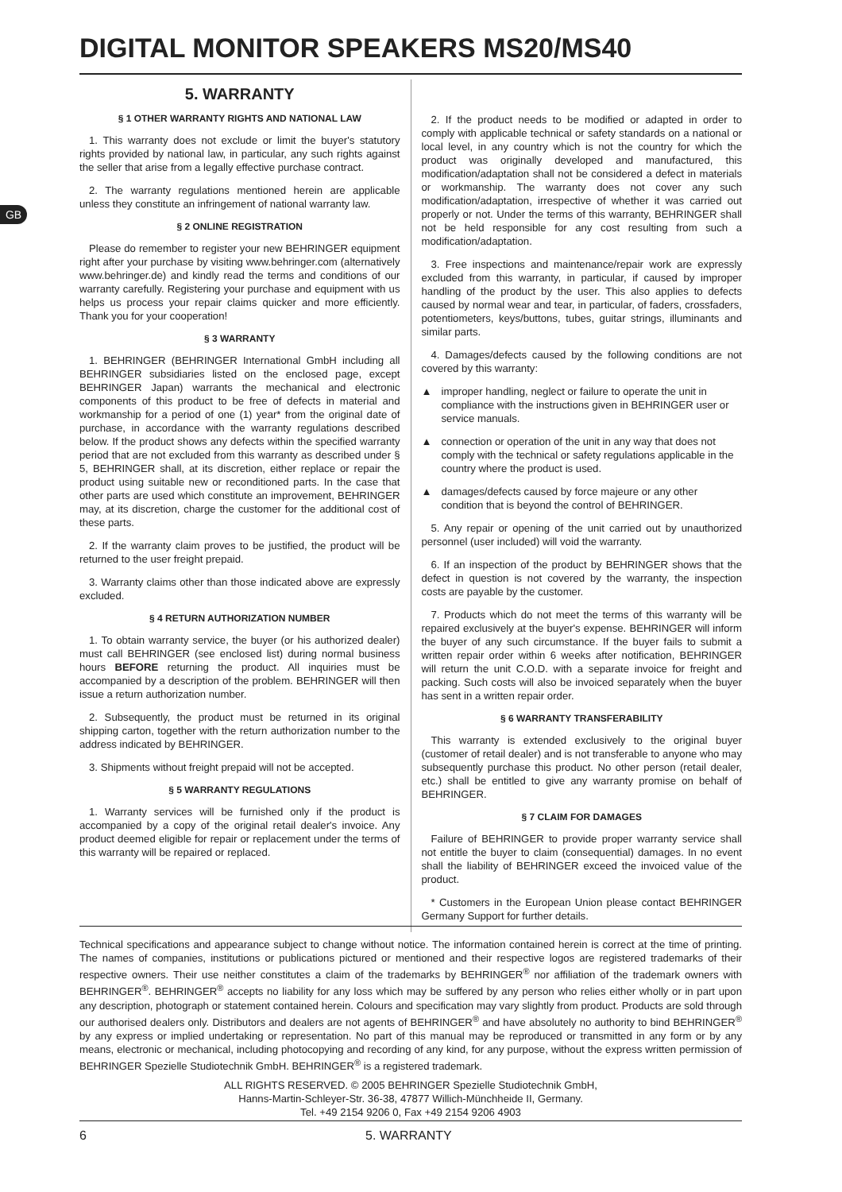DIGITAL MONITOR SPEAKERS MS20/MS40
GB
5. WARRANTY
§ 1 OTHER WARRANTY RIGHTS AND NATIONAL LAW
1. This warranty does not exclude or limit the buyer's statutory rights provided by national law, in particular, any such rights against the seller that arise from a legally effective purchase contract.
2. The warranty regulations mentioned herein are applicable unless they constitute an infringement of national warranty law.
§ 2 ONLINE REGISTRATION
Please do remember to register your new BEHRINGER equipment right after your purchase by visiting www.behringer.com (alternatively www.behringer.de) and kindly read the terms and conditions of our warranty carefully. Registering your purchase and equipment with us helps us process your repair claims quicker and more efficiently. Thank you for your cooperation!
§ 3 WARRANTY
1. BEHRINGER (BEHRINGER International GmbH including all BEHRINGER subsidiaries listed on the enclosed page, except BEHRINGER Japan) warrants the mechanical and electronic components of this product to be free of defects in material and workmanship for a period of one (1) year* from the original date of purchase, in accordance with the warranty regulations described below. If the product shows any defects within the specified warranty period that are not excluded from this warranty as described under § 5, BEHRINGER shall, at its discretion, either replace or repair the product using suitable new or reconditioned parts. In the case that other parts are used which constitute an improvement, BEHRINGER may, at its discretion, charge the customer for the additional cost of these parts.
2. If the warranty claim proves to be justified, the product will be returned to the user freight prepaid.
3. Warranty claims other than those indicated above are expressly excluded.
§ 4 RETURN AUTHORIZATION NUMBER
1. To obtain warranty service, the buyer (or his authorized dealer) must call BEHRINGER (see enclosed list) during normal business hours BEFORE returning the product. All inquiries must be accompanied by a description of the problem. BEHRINGER will then issue a return authorization number.
2. Subsequently, the product must be returned in its original shipping carton, together with the return authorization number to the address indicated by BEHRINGER.
3. Shipments without freight prepaid will not be accepted.
§ 5 WARRANTY REGULATIONS
1. Warranty services will be furnished only if the product is accompanied by a copy of the original retail dealer's invoice. Any product deemed eligible for repair or replacement under the terms of this warranty will be repaired or replaced.
2. If the product needs to be modified or adapted in order to comply with applicable technical or safety standards on a national or local level, in any country which is not the country for which the product was originally developed and manufactured, this modification/adaptation shall not be considered a defect in materials or workmanship. The warranty does not cover any such modification/adaptation, irrespective of whether it was carried out properly or not. Under the terms of this warranty, BEHRINGER shall not be held responsible for any cost resulting from such a modification/adaptation.
3. Free inspections and maintenance/repair work are expressly excluded from this warranty, in particular, if caused by improper handling of the product by the user. This also applies to defects caused by normal wear and tear, in particular, of faders, crossfaders, potentiometers, keys/buttons, tubes, guitar strings, illuminants and similar parts.
4. Damages/defects caused by the following conditions are not covered by this warranty:
▲ improper handling, neglect or failure to operate the unit in compliance with the instructions given in BEHRINGER user or service manuals.
▲ connection or operation of the unit in any way that does not comply with the technical or safety regulations applicable in the country where the product is used.
▲ damages/defects caused by force majeure or any other condition that is beyond the control of BEHRINGER.
5. Any repair or opening of the unit carried out by unauthorized personnel (user included) will void the warranty.
6. If an inspection of the product by BEHRINGER shows that the defect in question is not covered by the warranty, the inspection costs are payable by the customer.
7. Products which do not meet the terms of this warranty will be repaired exclusively at the buyer's expense. BEHRINGER will inform the buyer of any such circumstance. If the buyer fails to submit a written repair order within 6 weeks after notification, BEHRINGER will return the unit C.O.D. with a separate invoice for freight and packing. Such costs will also be invoiced separately when the buyer has sent in a written repair order.
§ 6 WARRANTY TRANSFERABILITY
This warranty is extended exclusively to the original buyer (customer of retail dealer) and is not transferable to anyone who may subsequently purchase this product. No other person (retail dealer, etc.) shall be entitled to give any warranty promise on behalf of BEHRINGER.
§ 7 CLAIM FOR DAMAGES
Failure of BEHRINGER to provide proper warranty service shall not entitle the buyer to claim (consequential) damages. In no event shall the liability of BEHRINGER exceed the invoiced value of the product.
* Customers in the European Union please contact BEHRINGER Germany Support for further details.
Technical specifications and appearance subject to change without notice. The information contained herein is correct at the time of printing. The names of companies, institutions or publications pictured or mentioned and their respective logos are registered trademarks of their respective owners. Their use neither constitutes a claim of the trademarks by BEHRINGER<sup>®</sup> nor affiliation of the trademark owners with BEHRINGER<sup>®</sup>. BEHRINGER<sup>®</sup> accepts no liability for any loss which may be suffered by any person who relies either wholly or in part upon any description, photograph or statement contained herein. Colours and specification may vary slightly from product. Products are sold through our authorised dealers only. Distributors and dealers are not agents of BEHRINGER<sup>®</sup> and have absolutely no authority to bind BEHRINGER<sup>®</sup> by any express or implied undertaking or representation. No part of this manual may be reproduced or transmitted in any form or by any means, electronic or mechanical, including photocopying and recording of any kind, for any purpose, without the express written permission of BEHRINGER Spezielle Studiotechnik GmbH. BEHRINGER<sup>®</sup> is a registered trademark.
ALL RIGHTS RESERVED. © 2005 BEHRINGER Spezielle Studiotechnik GmbH,
Hanns-Martin-Schleyer-Str. 36-38, 47877 Willich-Münchheide II, Germany.
Tel. +49 2154 9206 0, Fax +49 2154 9206 4903
6 5. WARRANTY